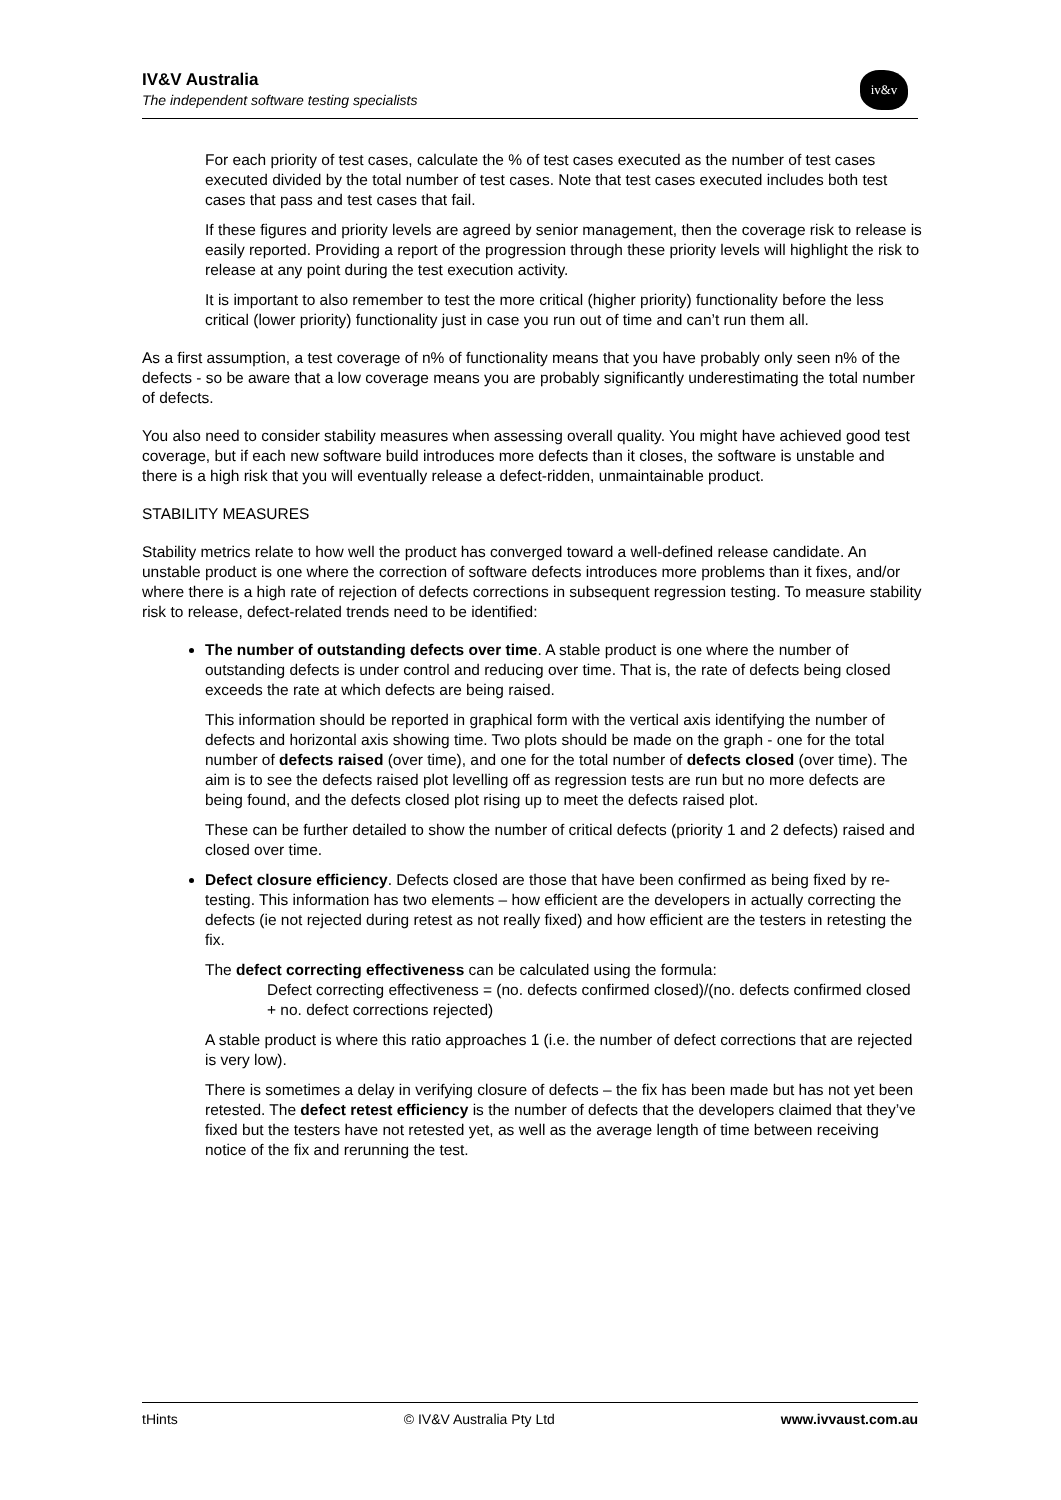IV&V Australia
The independent software testing specialists
iv&v
For each priority of test cases, calculate the % of test cases executed as the number of test cases executed divided by the total number of test cases. Note that test cases executed includes both test cases that pass and test cases that fail.
If these figures and priority levels are agreed by senior management, then the coverage risk to release is easily reported. Providing a report of the progression through these priority levels will highlight the risk to release at any point during the test execution activity.
It is important to also remember to test the more critical (higher priority) functionality before the less critical (lower priority) functionality just in case you run out of time and can’t run them all.
As a first assumption, a test coverage of n% of functionality means that you have probably only seen n% of the defects - so be aware that a low coverage means you are probably significantly underestimating the total number of defects.
You also need to consider stability measures when assessing overall quality. You might have achieved good test coverage, but if each new software build introduces more defects than it closes, the software is unstable and there is a high risk that you will eventually release a defect-ridden, unmaintainable product.
STABILITY MEASURES
Stability metrics relate to how well the product has converged toward a well-defined release candidate. An unstable product is one where the correction of software defects introduces more problems than it fixes, and/or where there is a high rate of rejection of defects corrections in subsequent regression testing. To measure stability risk to release, defect-related trends need to be identified:
The number of outstanding defects over time. A stable product is one where the number of outstanding defects is under control and reducing over time. That is, the rate of defects being closed exceeds the rate at which defects are being raised.
This information should be reported in graphical form with the vertical axis identifying the number of defects and horizontal axis showing time. Two plots should be made on the graph - one for the total number of defects raised (over time), and one for the total number of defects closed (over time). The aim is to see the defects raised plot levelling off as regression tests are run but no more defects are being found, and the defects closed plot rising up to meet the defects raised plot.
These can be further detailed to show the number of critical defects (priority 1 and 2 defects) raised and closed over time.
Defect closure efficiency. Defects closed are those that have been confirmed as being fixed by re-testing. This information has two elements – how efficient are the developers in actually correcting the defects (ie not rejected during retest as not really fixed) and how efficient are the testers in retesting the fix.
The defect correcting effectiveness can be calculated using the formula:
Defect correcting effectiveness = (no. defects confirmed closed)/(no. defects confirmed closed + no. defect corrections rejected)
A stable product is where this ratio approaches 1 (i.e. the number of defect corrections that are rejected is very low).
There is sometimes a delay in verifying closure of defects – the fix has been made but has not yet been retested. The defect retest efficiency is the number of defects that the developers claimed that they’ve fixed but the testers have not retested yet, as well as the average length of time between receiving notice of the fix and rerunning the test.
tHints © IV&V Australia Pty Ltd www.ivvaust.com.au